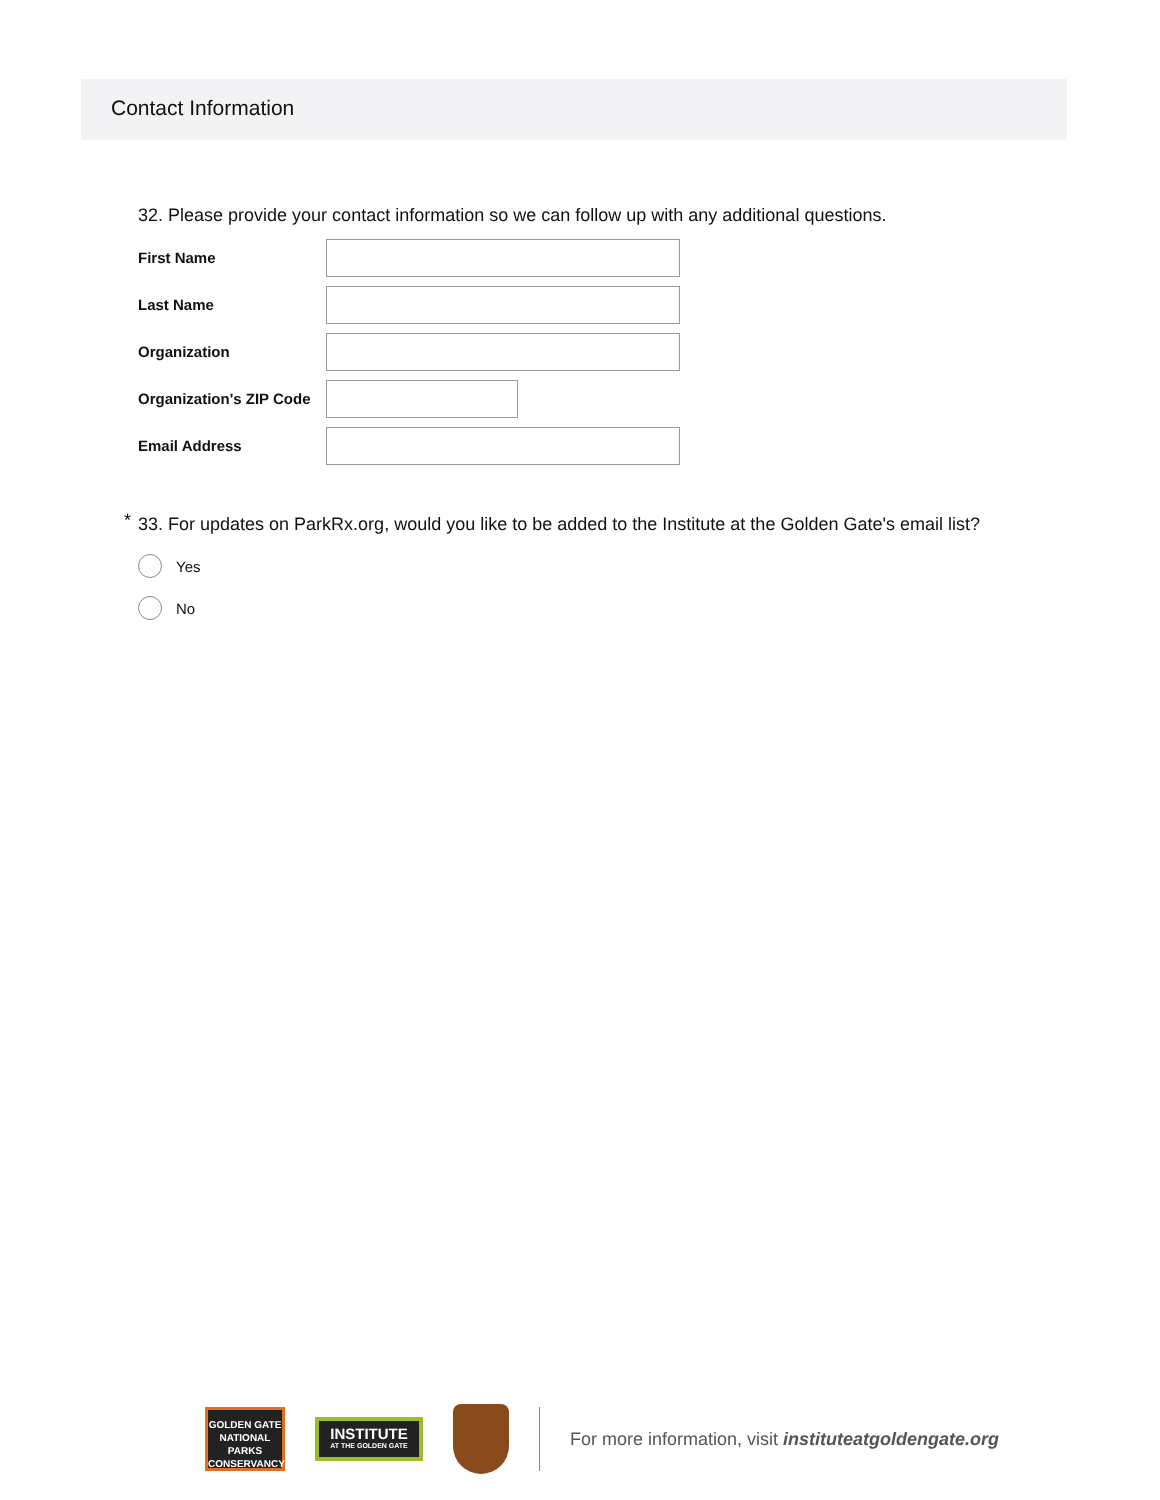Contact Information
32. Please provide your contact information so we can follow up with any additional questions.
First Name
Last Name
Organization
Organization's ZIP Code
Email Address
* 33. For updates on ParkRx.org, would you like to be added to the Institute at the Golden Gate's email list?
Yes
No
GOLDEN GATE
NATIONAL
PARKS
CONSERVANCY
INSTITUTE
AT THE GOLDEN GATE
For more information, visit instituteatgoldengate.org